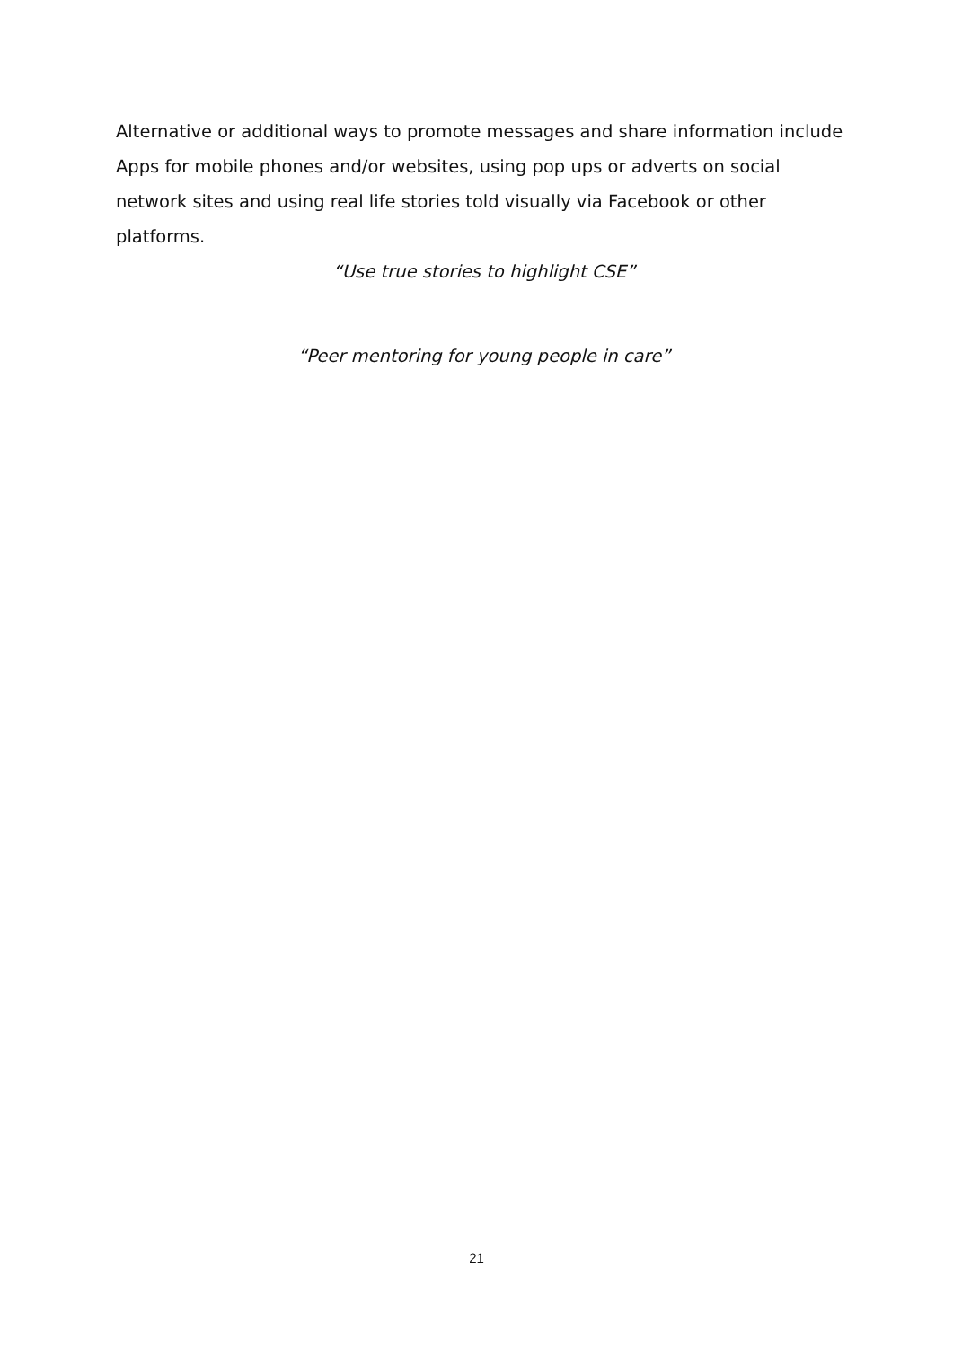Alternative or additional ways to promote messages and share information include Apps for mobile phones and/or websites, using pop ups or adverts on social network sites and using real life stories told visually via Facebook or other platforms.
“Use true stories to highlight CSE”
“Peer mentoring for young people in care”
21